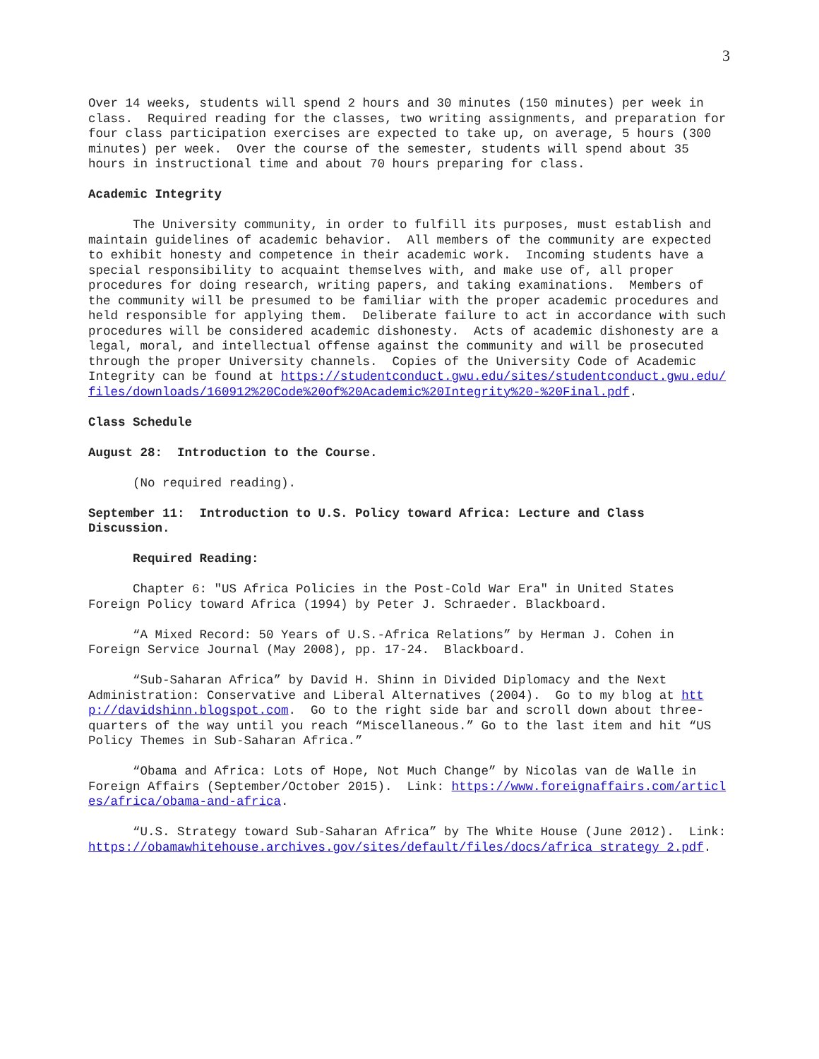3
Over 14 weeks, students will spend 2 hours and 30 minutes (150 minutes) per week in class. Required reading for the classes, two writing assignments, and preparation for four class participation exercises are expected to take up, on average, 5 hours (300 minutes) per week. Over the course of the semester, students will spend about 35 hours in instructional time and about 70 hours preparing for class.
Academic Integrity
The University community, in order to fulfill its purposes, must establish and maintain guidelines of academic behavior. All members of the community are expected to exhibit honesty and competence in their academic work. Incoming students have a special responsibility to acquaint themselves with, and make use of, all proper procedures for doing research, writing papers, and taking examinations. Members of the community will be presumed to be familiar with the proper academic procedures and held responsible for applying them. Deliberate failure to act in accordance with such procedures will be considered academic dishonesty. Acts of academic dishonesty are a legal, moral, and intellectual offense against the community and will be prosecuted through the proper University channels. Copies of the University Code of Academic Integrity can be found at https://studentconduct.gwu.edu/sites/studentconduct.gwu.edu/files/downloads/160912%20Code%20of%20Academic%20Integrity%20-%20Final.pdf.
Class Schedule
August 28: Introduction to the Course.
(No required reading).
September 11: Introduction to U.S. Policy toward Africa: Lecture and Class Discussion.
Required Reading:
Chapter 6: "US Africa Policies in the Post-Cold War Era" in United States Foreign Policy toward Africa (1994) by Peter J. Schraeder. Blackboard.
“A Mixed Record: 50 Years of U.S.-Africa Relations” by Herman J. Cohen in Foreign Service Journal (May 2008), pp. 17-24. Blackboard.
“Sub-Saharan Africa” by David H. Shinn in Divided Diplomacy and the Next Administration: Conservative and Liberal Alternatives (2004). Go to my blog at http://davidshinn.blogspot.com. Go to the right side bar and scroll down about three-quarters of the way until you reach “Miscellaneous.” Go to the last item and hit “US Policy Themes in Sub-Saharan Africa.”
“Obama and Africa: Lots of Hope, Not Much Change” by Nicolas van de Walle in Foreign Affairs (September/October 2015). Link: https://www.foreignaffairs.com/articles/africa/obama-and-africa.
“U.S. Strategy toward Sub-Saharan Africa” by The White House (June 2012). Link: https://obamawhitehouse.archives.gov/sites/default/files/docs/africa_strategy_2.pdf.